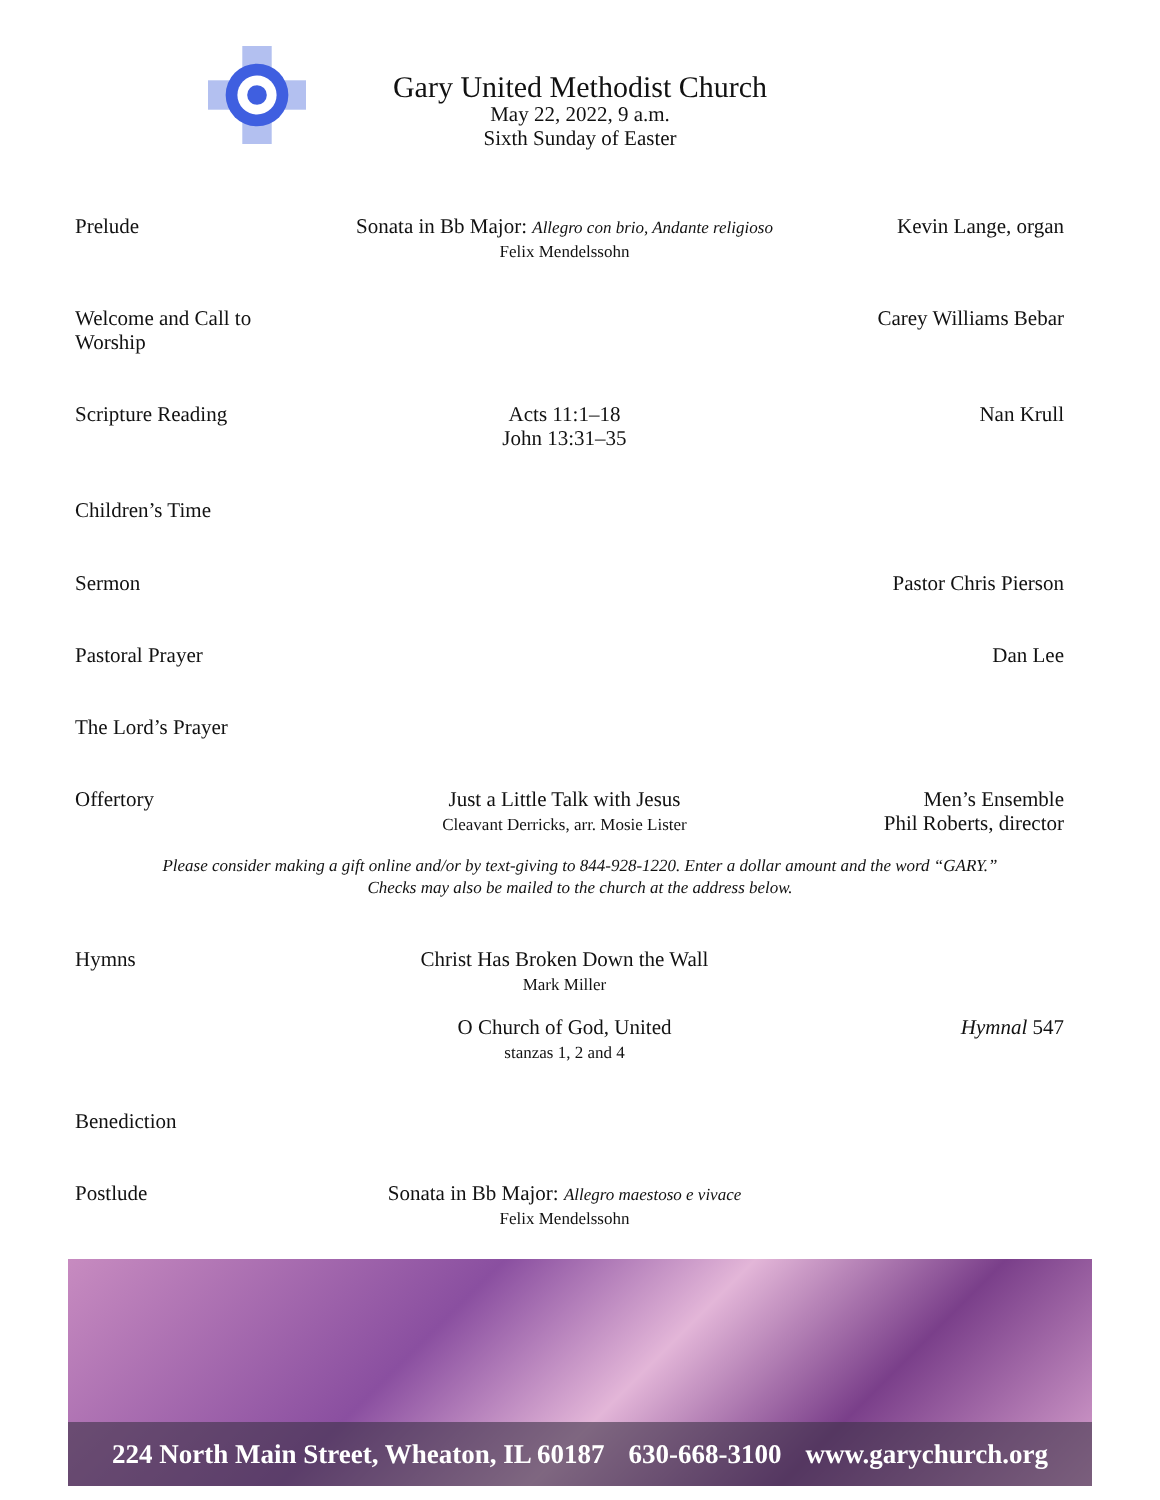Gary United Methodist Church
May 22, 2022, 9 a.m.
Sixth Sunday of Easter
Prelude Sonata in Bb Major: Allegro con brio, Andante religioso
Felix Mendelssohn
Kevin Lange, organ
Welcome and Call to Worship
Carey Williams Bebar
Scripture Reading Acts 11:1–18
John 13:31–35
Nan Krull
Children’s Time
Sermon Pastor Chris Pierson
Pastoral Prayer Dan Lee
The Lord’s Prayer
Offertory Just a Little Talk with Jesus
Cleavant Derricks, arr. Mosie Lister
Men’s Ensemble
Phil Roberts, director
Please consider making a gift online and/or by text-giving to 844-928-1220. Enter a dollar amount and the word “GARY.”
Checks may also be mailed to the church at the address below.
Hymns Christ Has Broken Down the Wall
Mark Miller
O Church of God, United
stanzas 1, 2 and 4
Hymnal 547
Benediction
Postlude Sonata in Bb Major: Allegro maestoso e vivace
Felix Mendelssohn
224 North Main Street, Wheaton, IL 60187 630-668-3100 www.garychurch.org